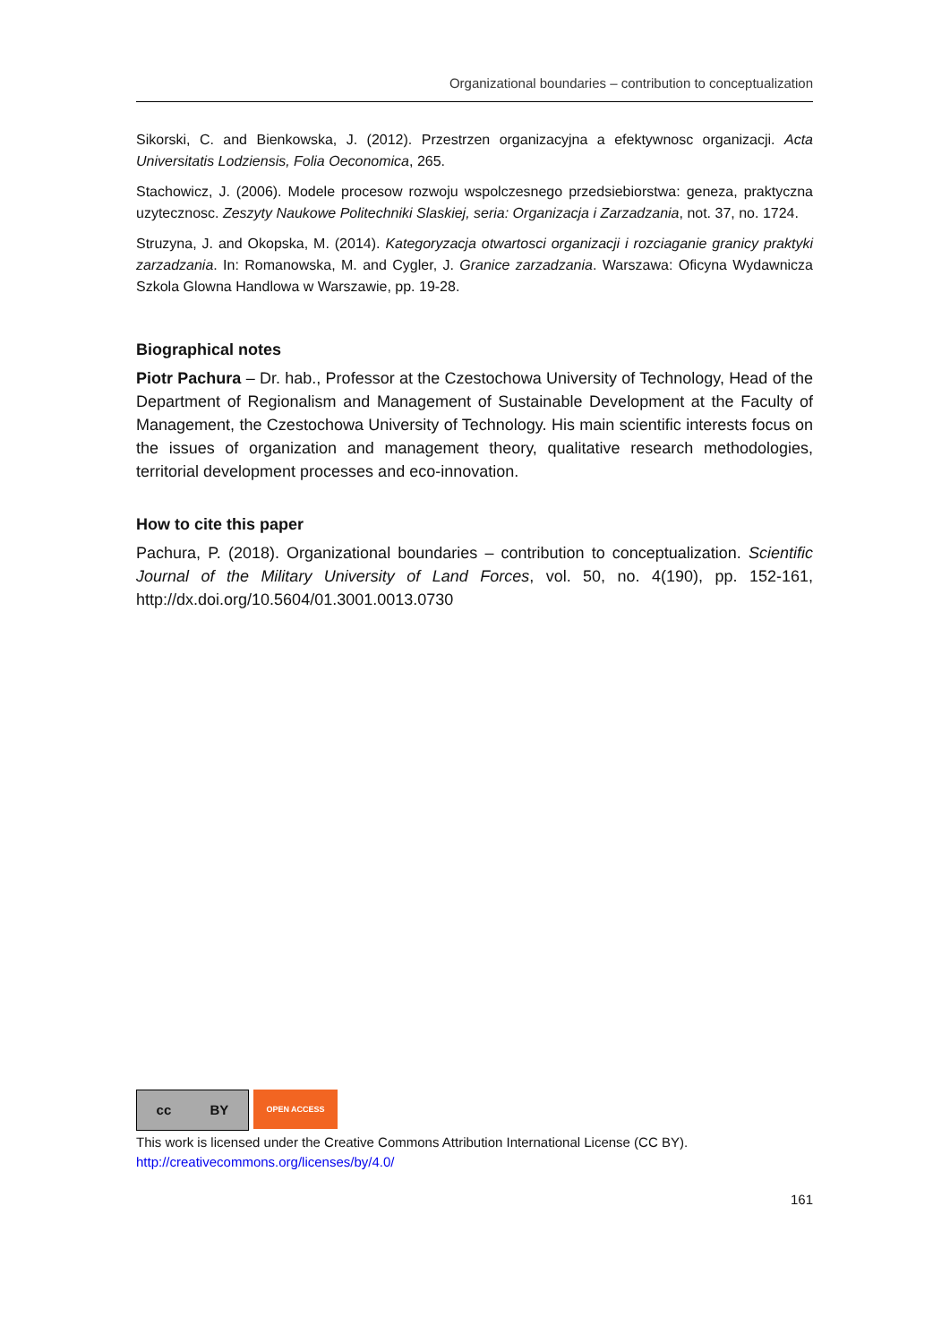Organizational boundaries – contribution to conceptualization
Sikorski, C. and Bienkowska, J. (2012). Przestrzen organizacyjna a efektywnosc organizacji. Acta Universitatis Lodziensis, Folia Oeconomica, 265.
Stachowicz, J. (2006). Modele procesow rozwoju wspolczesnego przedsiebiorstwa: geneza, praktyczna uzytecznosc. Zeszyty Naukowe Politechniki Slaskiej, seria: Organizacja i Zarzadzania, not. 37, no. 1724.
Struzyna, J. and Okopska, M. (2014). Kategoryzacja otwartosci organizacji i rozciaganie granicy praktyki zarzadzania. In: Romanowska, M. and Cygler, J. Granice zarzadzania. Warszawa: Oficyna Wydawnicza Szkola Glowna Handlowa w Warszawie, pp. 19-28.
Biographical notes
Piotr Pachura – Dr. hab., Professor at the Czestochowa University of Technology, Head of the Department of Regionalism and Management of Sustainable Development at the Faculty of Management, the Czestochowa University of Technology. His main scientific interests focus on the issues of organization and management theory, qualitative research methodologies, territorial development processes and eco-innovation.
How to cite this paper
Pachura, P. (2018). Organizational boundaries – contribution to conceptualization. Scientific Journal of the Military University of Land Forces, vol. 50, no. 4(190), pp. 152-161, http://dx.doi.org/10.5604/01.3001.0013.0730
cc BY
OPEN ACCESS
This work is licensed under the Creative Commons Attribution International License (CC BY).
http://creativecommons.org/licenses/by/4.0/
161